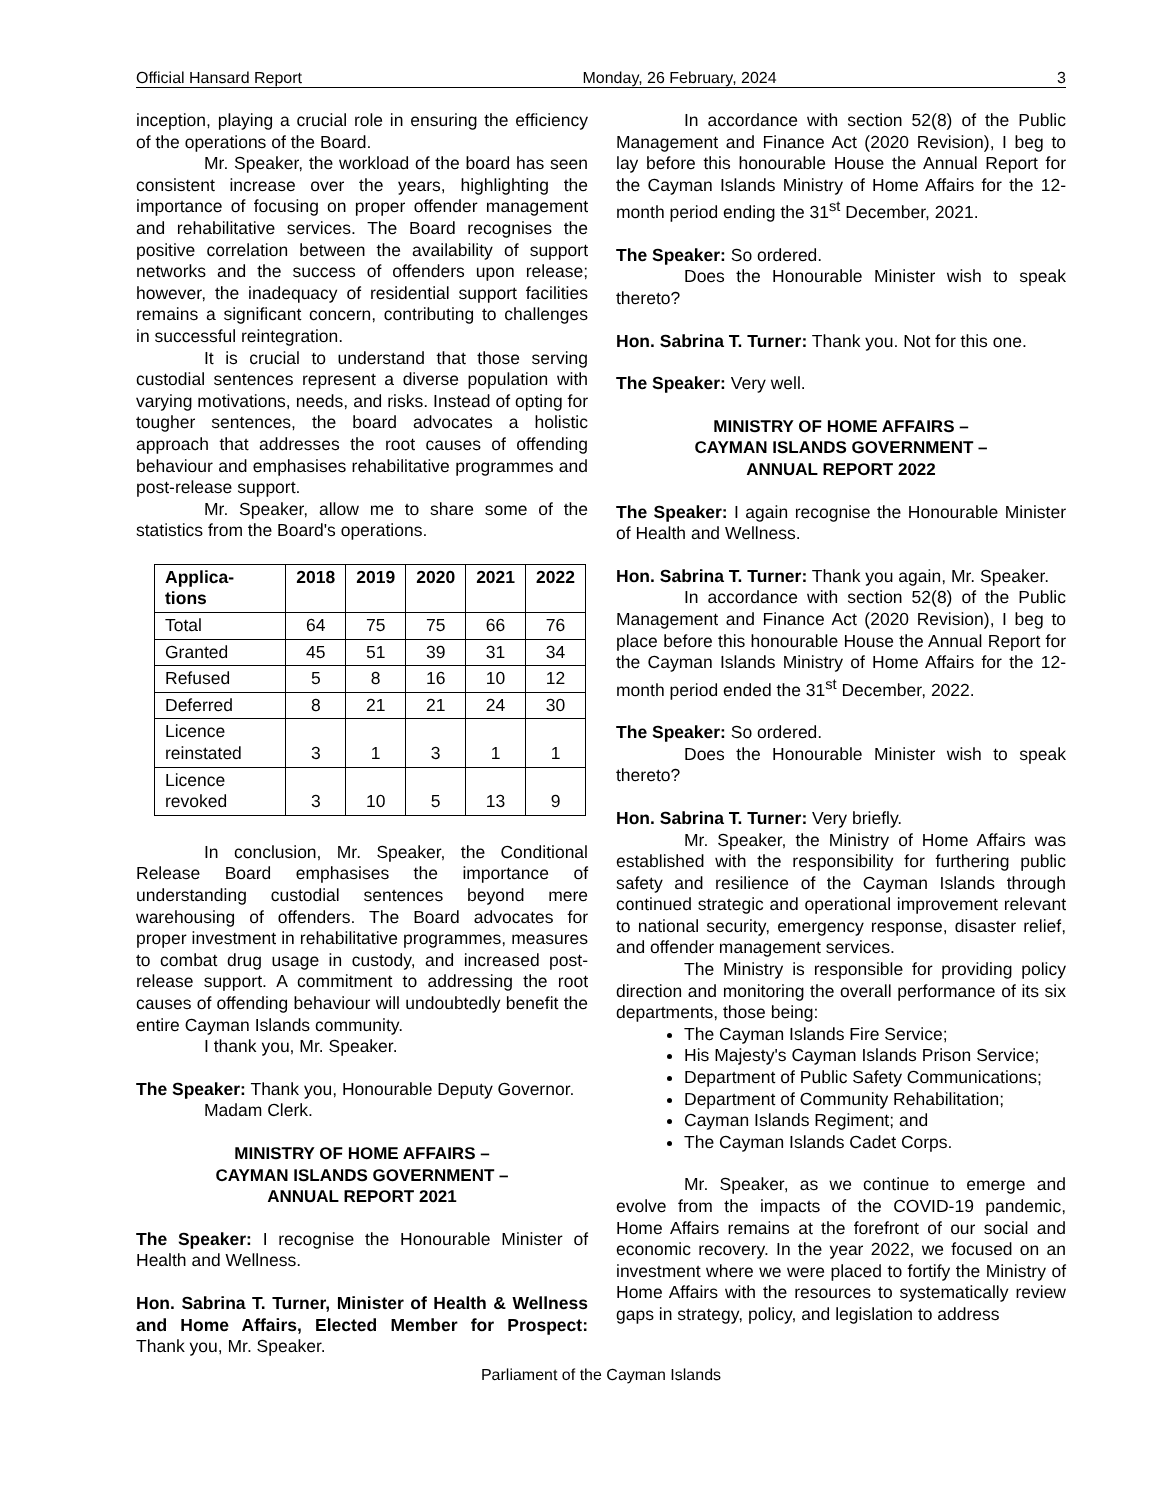Official Hansard Report Monday, 26 February, 2024 3
inception, playing a crucial role in ensuring the efficiency of the operations of the Board.
Mr. Speaker, the workload of the board has seen consistent increase over the years, highlighting the importance of focusing on proper offender management and rehabilitative services. The Board recognises the positive correlation between the availability of support networks and the success of offenders upon release; however, the inadequacy of residential support facilities remains a significant concern, contributing to challenges in successful reintegration.
It is crucial to understand that those serving custodial sentences represent a diverse population with varying motivations, needs, and risks. Instead of opting for tougher sentences, the board advocates a holistic approach that addresses the root causes of offending behaviour and emphasises rehabilitative programmes and post-release support.
Mr. Speaker, allow me to share some of the statistics from the Board's operations.
| Applica- tions | 2018 | 2019 | 2020 | 2021 | 2022 |
| --- | --- | --- | --- | --- | --- |
| Total | 64 | 75 | 75 | 66 | 76 |
| Granted | 45 | 51 | 39 | 31 | 34 |
| Refused | 5 | 8 | 16 | 10 | 12 |
| Deferred | 8 | 21 | 21 | 24 | 30 |
| Licence reinstated | 3 | 1 | 3 | 1 | 1 |
| Licence revoked | 3 | 10 | 5 | 13 | 9 |
In conclusion, Mr. Speaker, the Conditional Release Board emphasises the importance of understanding custodial sentences beyond mere warehousing of offenders. The Board advocates for proper investment in rehabilitative programmes, measures to combat drug usage in custody, and increased post-release support. A commitment to addressing the root causes of offending behaviour will undoubtedly benefit the entire Cayman Islands community.
I thank you, Mr. Speaker.
The Speaker: Thank you, Honourable Deputy Governor.
Madam Clerk.
MINISTRY OF HOME AFFAIRS –
CAYMAN ISLANDS GOVERNMENT –
ANNUAL REPORT 2021
The Speaker: I recognise the Honourable Minister of Health and Wellness.
Hon. Sabrina T. Turner, Minister of Health & Wellness and Home Affairs, Elected Member for Prospect: Thank you, Mr. Speaker.
In accordance with section 52(8) of the Public Management and Finance Act (2020 Revision), I beg to lay before this honourable House the Annual Report for the Cayman Islands Ministry of Home Affairs for the 12-month period ending the 31<sup>st</sup> December, 2021.
The Speaker: So ordered.
Does the Honourable Minister wish to speak thereto?
Hon. Sabrina T. Turner: Thank you. Not for this one.
The Speaker: Very well.
MINISTRY OF HOME AFFAIRS –
CAYMAN ISLANDS GOVERNMENT –
ANNUAL REPORT 2022
The Speaker: I again recognise the Honourable Minister of Health and Wellness.
Hon. Sabrina T. Turner: Thank you again, Mr. Speaker.
In accordance with section 52(8) of the Public Management and Finance Act (2020 Revision), I beg to place before this honourable House the Annual Report for the Cayman Islands Ministry of Home Affairs for the 12-month period ended the 31<sup>st</sup> December, 2022.
The Speaker: So ordered.
Does the Honourable Minister wish to speak thereto?
Hon. Sabrina T. Turner: Very briefly.
Mr. Speaker, the Ministry of Home Affairs was established with the responsibility for furthering public safety and resilience of the Cayman Islands through continued strategic and operational improvement relevant to national security, emergency response, disaster relief, and offender management services.
The Ministry is responsible for providing policy direction and monitoring the overall performance of its six departments, those being:
The Cayman Islands Fire Service;
His Majesty's Cayman Islands Prison Service;
Department of Public Safety Communications;
Department of Community Rehabilitation;
Cayman Islands Regiment; and
The Cayman Islands Cadet Corps.
Mr. Speaker, as we continue to emerge and evolve from the impacts of the COVID-19 pandemic, Home Affairs remains at the forefront of our social and economic recovery. In the year 2022, we focused on an investment where we were placed to fortify the Ministry of Home Affairs with the resources to systematically review gaps in strategy, policy, and legislation to address
Parliament of the Cayman Islands